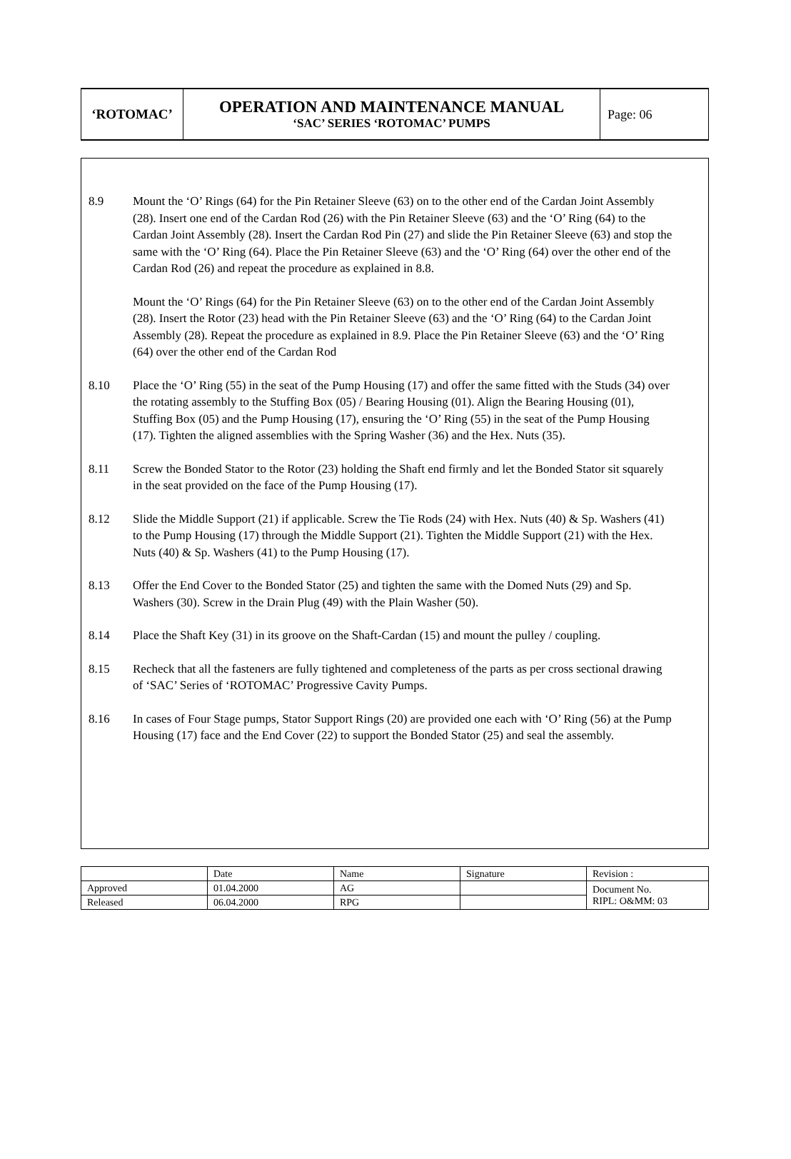| ‘ROTOMAC’ | OPERATION AND MAINTENANCE MANUAL ‘SAC’ SERIES ‘ROTOMAC’ PUMPS | Page: 06 |
8.9 Mount the ‘O’ Rings (64) for the Pin Retainer Sleeve (63) on to the other end of the Cardan Joint Assembly (28). Insert one end of the Cardan Rod (26) with the Pin Retainer Sleeve (63) and the ‘O’ Ring (64) to the Cardan Joint Assembly (28). Insert the Cardan Rod Pin (27) and slide the Pin Retainer Sleeve (63) and stop the same with the ‘O’ Ring (64). Place the Pin Retainer Sleeve (63) and the ‘O’ Ring (64) over the other end of the Cardan Rod (26) and repeat the procedure as explained in 8.8.
Mount the ‘O’ Rings (64) for the Pin Retainer Sleeve (63) on to the other end of the Cardan Joint Assembly (28). Insert the Rotor (23) head with the Pin Retainer Sleeve (63) and the ‘O’ Ring (64) to the Cardan Joint Assembly (28). Repeat the procedure as explained in 8.9. Place the Pin Retainer Sleeve (63) and the ‘O’ Ring (64) over the other end of the Cardan Rod
8.10 Place the ‘O’ Ring (55) in the seat of the Pump Housing (17) and offer the same fitted with the Studs (34) over the rotating assembly to the Stuffing Box (05) / Bearing Housing (01). Align the Bearing Housing (01), Stuffing Box (05) and the Pump Housing (17), ensuring the ‘O’ Ring (55) in the seat of the Pump Housing (17). Tighten the aligned assemblies with the Spring Washer (36) and the Hex. Nuts (35).
8.11 Screw the Bonded Stator to the Rotor (23) holding the Shaft end firmly and let the Bonded Stator sit squarely in the seat provided on the face of the Pump Housing (17).
8.12 Slide the Middle Support (21) if applicable. Screw the Tie Rods (24) with Hex. Nuts (40) & Sp. Washers (41) to the Pump Housing (17) through the Middle Support (21). Tighten the Middle Support (21) with the Hex. Nuts (40) & Sp. Washers (41) to the Pump Housing (17).
8.13 Offer the End Cover to the Bonded Stator (25) and tighten the same with the Domed Nuts (29) and Sp. Washers (30). Screw in the Drain Plug (49) with the Plain Washer (50).
8.14 Place the Shaft Key (31) in its groove on the Shaft-Cardan (15) and mount the pulley / coupling.
8.15 Recheck that all the fasteners are fully tightened and completeness of the parts as per cross sectional drawing of ‘SAC’ Series of ‘ROTOMAC’ Progressive Cavity Pumps.
8.16 In cases of Four Stage pumps, Stator Support Rings (20) are provided one each with ‘O’ Ring (56) at the Pump Housing (17) face and the End Cover (22) to support the Bonded Stator (25) and seal the assembly.
| | Date | Name | Signature | Revision : |
| Approved | 01.04.2000 | AG | | Document No. RIPL: O&MM: 03 |
| Released | 06.04.2000 | RPG | | |